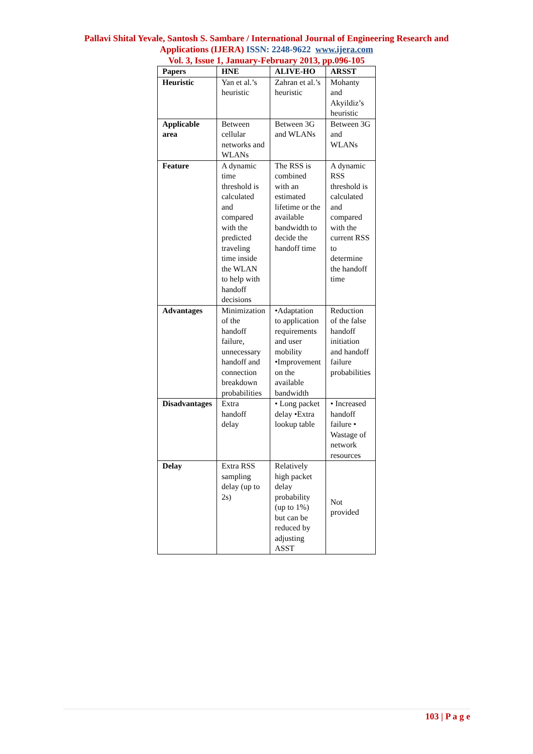Pallavi Shital Yevale, Santosh S. Sambare / International Journal of Engineering Research and
Applications (IJERA) ISSN: 2248-9622 www.ijera.com
Vol. 3, Issue 1, January-February 2013, pp.096-105
| Papers | HNE | ALIVE-HO | ARSST |
| --- | --- | --- | --- |
| Heuristic | Yan et al.’s heuristic | Zahran et al.’s heuristic | Mohanty and Akyildiz’s heuristic |
| Applicable area | Between cellular networks and WLANs | Between 3G and WLANs | Between 3G and WLANs |
| Feature | A dynamic time threshold is calculated and compared with the predicted traveling time inside the WLAN to help with handoff decisions | The RSS is combined with an estimated lifetime or the available bandwidth to decide the handoff time | A dynamic RSS threshold is calculated and compared with the current RSS to determine the handoff time |
| Advantages | Minimization of the handoff failure, unnecessary handoff and connection breakdown probabilities | •Adaptation to application requirements and user mobility •Improvement on the available bandwidth | Reduction of the false handoff initiation and handoff failure probabilities |
| Disadvantages | Extra handoff delay | • Long packet delay •Extra lookup table | • Increased handoff failure • Wastage of network resources |
| Delay | Extra RSS sampling delay (up to 2s) | Relatively high packet delay probability (up to 1%) but can be reduced by adjusting ASST | Not provided |
103 | P a g e